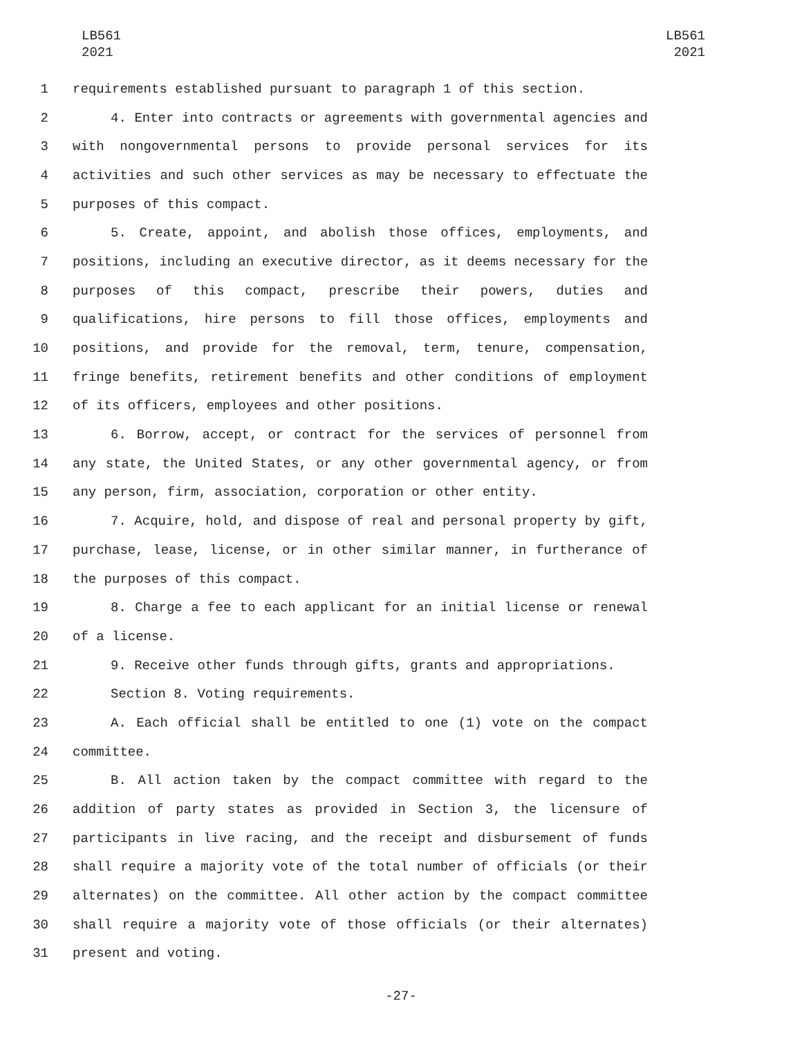LB561
2021
LB561
2021
1 requirements established pursuant to paragraph 1 of this section.
2 4. Enter into contracts or agreements with governmental agencies and
3 with nongovernmental persons to provide personal services for its
4 activities and such other services as may be necessary to effectuate the
5 purposes of this compact.
6 5. Create, appoint, and abolish those offices, employments, and
7 positions, including an executive director, as it deems necessary for the
8 purposes of this compact, prescribe their powers, duties and
9 qualifications, hire persons to fill those offices, employments and
10 positions, and provide for the removal, term, tenure, compensation,
11 fringe benefits, retirement benefits and other conditions of employment
12 of its officers, employees and other positions.
13 6. Borrow, accept, or contract for the services of personnel from
14 any state, the United States, or any other governmental agency, or from
15 any person, firm, association, corporation or other entity.
16 7. Acquire, hold, and dispose of real and personal property by gift,
17 purchase, lease, license, or in other similar manner, in furtherance of
18 the purposes of this compact.
19 8. Charge a fee to each applicant for an initial license or renewal
20 of a license.
21 9. Receive other funds through gifts, grants and appropriations.
22 Section 8. Voting requirements.
23 A. Each official shall be entitled to one (1) vote on the compact
24 committee.
25 B. All action taken by the compact committee with regard to the
26 addition of party states as provided in Section 3, the licensure of
27 participants in live racing, and the receipt and disbursement of funds
28 shall require a majority vote of the total number of officials (or their
29 alternates) on the committee. All other action by the compact committee
30 shall require a majority vote of those officials (or their alternates)
31 present and voting.
-27-